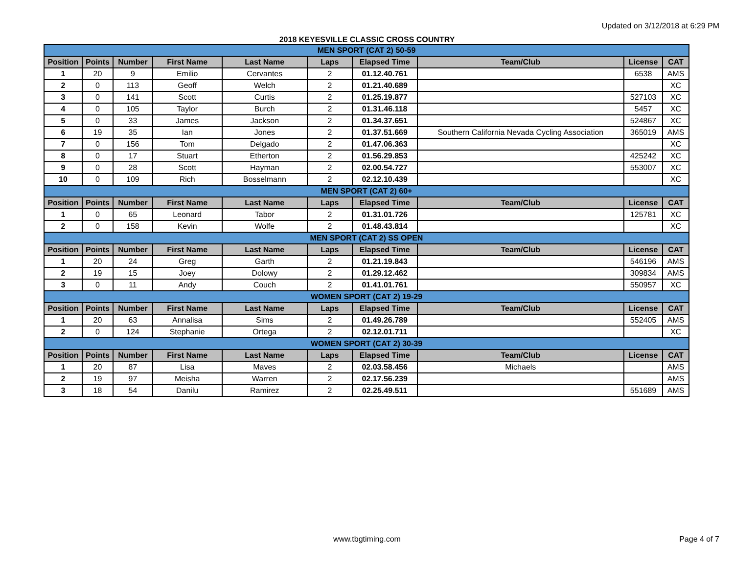Updated on 3/12/2018 at 6:29 PM
2018 KEYESVILLE CLASSIC CROSS COUNTRY
| MEN SPORT (CAT 2) 50-59 | | | | | | | | | |
| Position | Points | Number | First Name | Last Name | Laps | Elapsed Time | Team/Club | License | CAT |
| 1 | 20 | 9 | Emilio | Cervantes | 2 | 01.12.40.761 | | 6538 | AMS |
| 2 | 0 | 113 | Geoff | Welch | 2 | 01.21.40.689 | | | XC |
| 3 | 0 | 141 | Scott | Curtis | 2 | 01.25.19.877 | | 527103 | XC |
| 4 | 0 | 105 | Taylor | Burch | 2 | 01.31.46.118 | | 5457 | XC |
| 5 | 0 | 33 | James | Jackson | 2 | 01.34.37.651 | | 524867 | XC |
| 6 | 19 | 35 | Ian | Jones | 2 | 01.37.51.669 | Southern California Nevada Cycling Association | 365019 | AMS |
| 7 | 0 | 156 | Tom | Delgado | 2 | 01.47.06.363 | | | XC |
| 8 | 0 | 17 | Stuart | Etherton | 2 | 01.56.29.853 | | 425242 | XC |
| 9 | 0 | 28 | Scott | Hayman | 2 | 02.00.54.727 | | 553007 | XC |
| 10 | 0 | 109 | Rich | Bosselmann | 2 | 02.12.10.439 | | | XC |
| MEN SPORT (CAT 2) 60+ | | | | | | | | | |
| Position | Points | Number | First Name | Last Name | Laps | Elapsed Time | Team/Club | License | CAT |
| 1 | 0 | 65 | Leonard | Tabor | 2 | 01.31.01.726 | | 125781 | XC |
| 2 | 0 | 158 | Kevin | Wolfe | 2 | 01.48.43.814 | | | XC |
| MEN SPORT (CAT 2) SS OPEN | | | | | | | | | |
| Position | Points | Number | First Name | Last Name | Laps | Elapsed Time | Team/Club | License | CAT |
| 1 | 20 | 24 | Greg | Garth | 2 | 01.21.19.843 | | 546196 | AMS |
| 2 | 19 | 15 | Joey | Dolowy | 2 | 01.29.12.462 | | 309834 | AMS |
| 3 | 0 | 11 | Andy | Couch | 2 | 01.41.01.761 | | 550957 | XC |
| WOMEN SPORT (CAT 2) 19-29 | | | | | | | | | |
| Position | Points | Number | First Name | Last Name | Laps | Elapsed Time | Team/Club | License | CAT |
| 1 | 20 | 63 | Annalisa | Sims | 2 | 01.49.26.789 | | 552405 | AMS |
| 2 | 0 | 124 | Stephanie | Ortega | 2 | 02.12.01.711 | | | XC |
| WOMEN SPORT (CAT 2) 30-39 | | | | | | | | | |
| Position | Points | Number | First Name | Last Name | Laps | Elapsed Time | Team/Club | License | CAT |
| 1 | 20 | 87 | Lisa | Maves | 2 | 02.03.58.456 | Michaels | | AMS |
| 2 | 19 | 97 | Meisha | Warren | 2 | 02.17.56.239 | | | AMS |
| 3 | 18 | 54 | Danilu | Ramirez | 2 | 02.25.49.511 | | 551689 | AMS |
www.tbgtiming.com Page 4 of 7